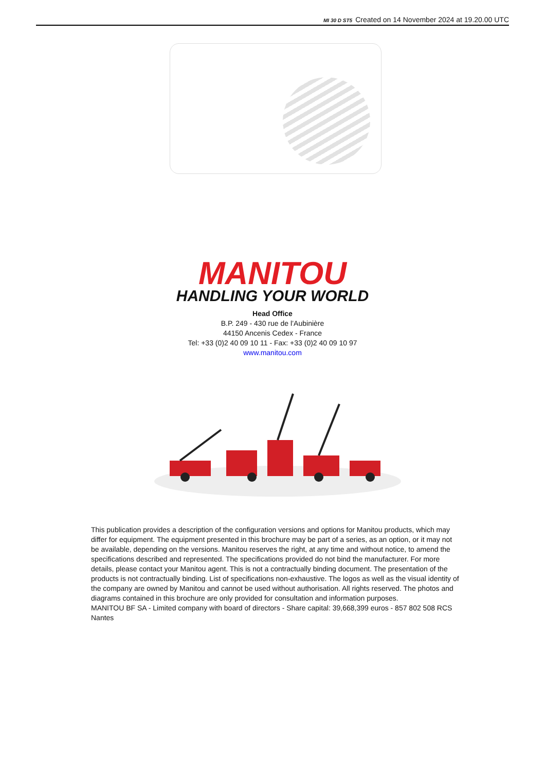MI 30 D ST5 Created on 14 November 2024 at 19.20.00 UTC
MANITOU
HANDLING YOUR WORLD
Head Office
B.P. 249 - 430 rue de l’Aubinière
44150 Ancenis Cedex - France
Tel: +33 (0)2 40 09 10 11 - Fax: +33 (0)2 40 09 10 97
www.manitou.com
This publication provides a description of the configuration versions and options for Manitou products, which may differ for equipment. The equipment presented in this brochure may be part of a series, as an option, or it may not be available, depending on the versions. Manitou reserves the right, at any time and without notice, to amend the specifications described and represented. The specifications provided do not bind the manufacturer. For more details, please contact your Manitou agent. This is not a contractually binding document. The presentation of the products is not contractually binding. List of specifications non-exhaustive. The logos as well as the visual identity of the company are owned by Manitou and cannot be used without authorisation. All rights reserved. The photos and diagrams contained in this brochure are only provided for consultation and information purposes.
MANITOU BF SA - Limited company with board of directors - Share capital: 39,668,399 euros - 857 802 508 RCS Nantes